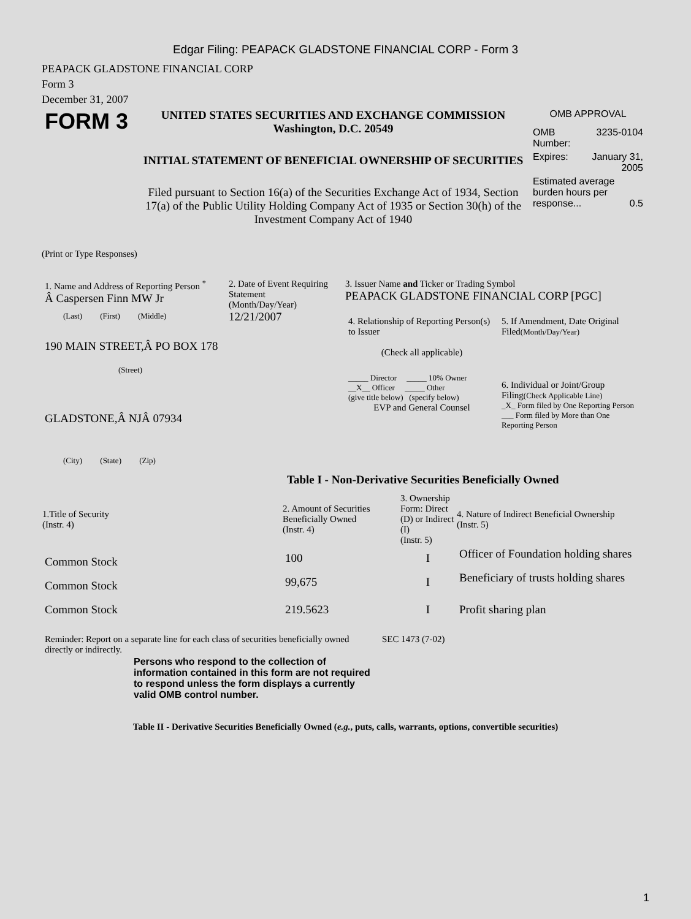Edgar Filing: PEAPACK GLADSTONE FINANCIAL CORP - Form 3
PEAPACK GLADSTONE FINANCIAL CORP
Form 3
December 31, 2007
| FORM 3 | UNITED STATES SECURITIES AND EXCHANGE COMMISSION Washington, D.C. 20549 INITIAL STATEMENT OF BENEFICIAL OWNERSHIP OF SECURITIES Filed pursuant to Section 16(a) of the Securities Exchange Act of 1934, Section 17(a) of the Public Utility Holding Company Act of 1935 or Section 30(h) of the Investment Company Act of 1940 | OMB APPROVAL / OMB Number: / 3235-0104 / / Expires: / January 31, 2005 / / Estimated average burden hours per response... 0.5 / / |
(Print or Type Responses)
| 1. Name and Address of Reporting Person <sup>*</sup> Â Caspersen Finn MW Jr (Last) (First) (Middle) 190 MAIN STREET,Â PO BOX 178 (Street) GLADSTONE,Â NJÂ 07934 (City) (State) (Zip) | 2. Date of Event Requiring Statement (Month/Day/Year) 12/21/2007 | 3. Issuer Name and Ticker or Trading Symbol PEAPACK GLADSTONE FINANCIAL CORP [PGC] / 4. Relationship of Reporting Person(s) to Issuer (Check all applicable) _____ Director _____ 10% Owner __X__ Officer _____ Other (give title below) (specify below) EVP and General Counsel / 5. If Amendment, Date Original Filed (Month/Day/Year) 6. Individual or Joint/Group Filing (Check Applicable Line) _X_ Form filed by One Reporting Person ___ Form filed by More than One Reporting Person / |
Table I - Non-Derivative Securities Beneficially Owned
| 1.Title of Security (Instr. 4) | 2. Amount of Securities Beneficially Owned (Instr. 4) | 3. Ownership Form: Direct (D) or Indirect (I) (Instr. 5) | 4. Nature of Indirect Beneficial Ownership (Instr. 5) |
| --- | --- | --- | --- |
| Common Stock | 100 | I | Officer of Foundation holding shares |
| Common Stock | 99,675 | I | Beneficiary of trusts holding shares |
| Common Stock | 219.5623 | I | Profit sharing plan |
| Reminder: Report on a separate line for each class of securities beneficially owned directly or indirectly. | SEC 1473 (7-02) |
Persons who respond to the collection of information contained in this form are not required to respond unless the form displays a currently valid OMB control number.
Table II - Derivative Securities Beneficially Owned (e.g., puts, calls, warrants, options, convertible securities)
1